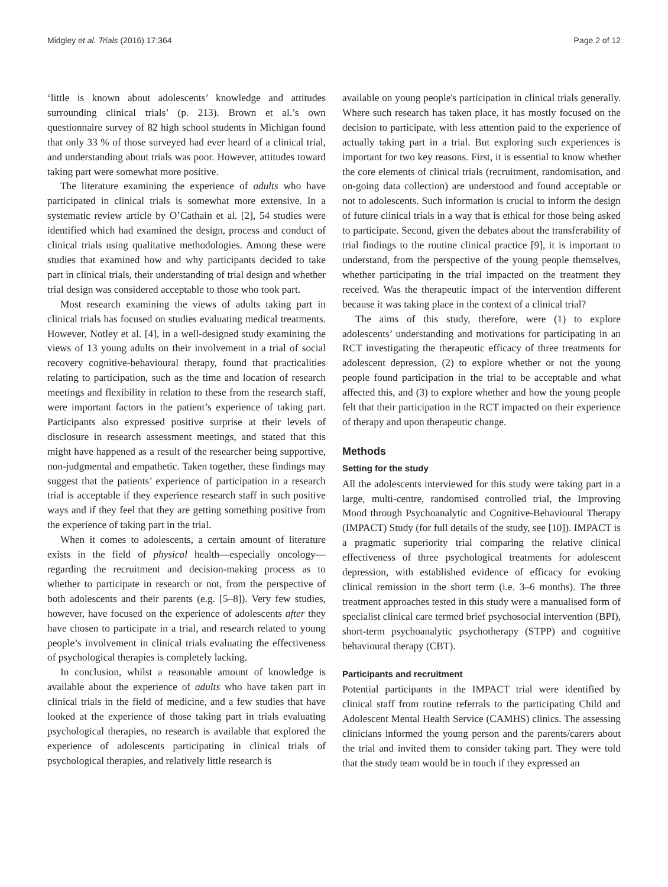Midgley et al. Trials (2016) 17:364 Page 2 of 12
‘little is known about adolescents’ knowledge and attitudes surrounding clinical trials’ (p. 213). Brown et al.’s own questionnaire survey of 82 high school students in Michigan found that only 33 % of those surveyed had ever heard of a clinical trial, and understanding about trials was poor. However, attitudes toward taking part were somewhat more positive.
The literature examining the experience of adults who have participated in clinical trials is somewhat more extensive. In a systematic review article by O’Cathain et al. [2], 54 studies were identified which had examined the design, process and conduct of clinical trials using qualitative methodologies. Among these were studies that examined how and why participants decided to take part in clinical trials, their understanding of trial design and whether trial design was considered acceptable to those who took part.
Most research examining the views of adults taking part in clinical trials has focused on studies evaluating medical treatments. However, Notley et al. [4], in a well-designed study examining the views of 13 young adults on their involvement in a trial of social recovery cognitive-behavioural therapy, found that practicalities relating to participation, such as the time and location of research meetings and flexibility in relation to these from the research staff, were important factors in the patient’s experience of taking part. Participants also expressed positive surprise at their levels of disclosure in research assessment meetings, and stated that this might have happened as a result of the researcher being supportive, non-judgmental and empathetic. Taken together, these findings may suggest that the patients’ experience of participation in a research trial is acceptable if they experience research staff in such positive ways and if they feel that they are getting something positive from the experience of taking part in the trial.
When it comes to adolescents, a certain amount of literature exists in the field of physical health—especially oncology—regarding the recruitment and decision-making process as to whether to participate in research or not, from the perspective of both adolescents and their parents (e.g. [5–8]). Very few studies, however, have focused on the experience of adolescents after they have chosen to participate in a trial, and research related to young people’s involvement in clinical trials evaluating the effectiveness of psychological therapies is completely lacking.
In conclusion, whilst a reasonable amount of knowledge is available about the experience of adults who have taken part in clinical trials in the field of medicine, and a few studies that have looked at the experience of those taking part in trials evaluating psychological therapies, no research is available that explored the experience of adolescents participating in clinical trials of psychological therapies, and relatively little research is
available on young people's participation in clinical trials generally. Where such research has taken place, it has mostly focused on the decision to participate, with less attention paid to the experience of actually taking part in a trial. But exploring such experiences is important for two key reasons. First, it is essential to know whether the core elements of clinical trials (recruitment, randomisation, and on-going data collection) are understood and found acceptable or not to adolescents. Such information is crucial to inform the design of future clinical trials in a way that is ethical for those being asked to participate. Second, given the debates about the transferability of trial findings to the routine clinical practice [9], it is important to understand, from the perspective of the young people themselves, whether participating in the trial impacted on the treatment they received. Was the therapeutic impact of the intervention different because it was taking place in the context of a clinical trial?
The aims of this study, therefore, were (1) to explore adolescents’ understanding and motivations for participating in an RCT investigating the therapeutic efficacy of three treatments for adolescent depression, (2) to explore whether or not the young people found participation in the trial to be acceptable and what affected this, and (3) to explore whether and how the young people felt that their participation in the RCT impacted on their experience of therapy and upon therapeutic change.
Methods
Setting for the study
All the adolescents interviewed for this study were taking part in a large, multi-centre, randomised controlled trial, the Improving Mood through Psychoanalytic and Cognitive-Behavioural Therapy (IMPACT) Study (for full details of the study, see [10]). IMPACT is a pragmatic superiority trial comparing the relative clinical effectiveness of three psychological treatments for adolescent depression, with established evidence of efficacy for evoking clinical remission in the short term (i.e. 3–6 months). The three treatment approaches tested in this study were a manualised form of specialist clinical care termed brief psychosocial intervention (BPI), short-term psychoanalytic psychotherapy (STPP) and cognitive behavioural therapy (CBT).
Participants and recruitment
Potential participants in the IMPACT trial were identified by clinical staff from routine referrals to the participating Child and Adolescent Mental Health Service (CAMHS) clinics. The assessing clinicians informed the young person and the parents/carers about the trial and invited them to consider taking part. They were told that the study team would be in touch if they expressed an